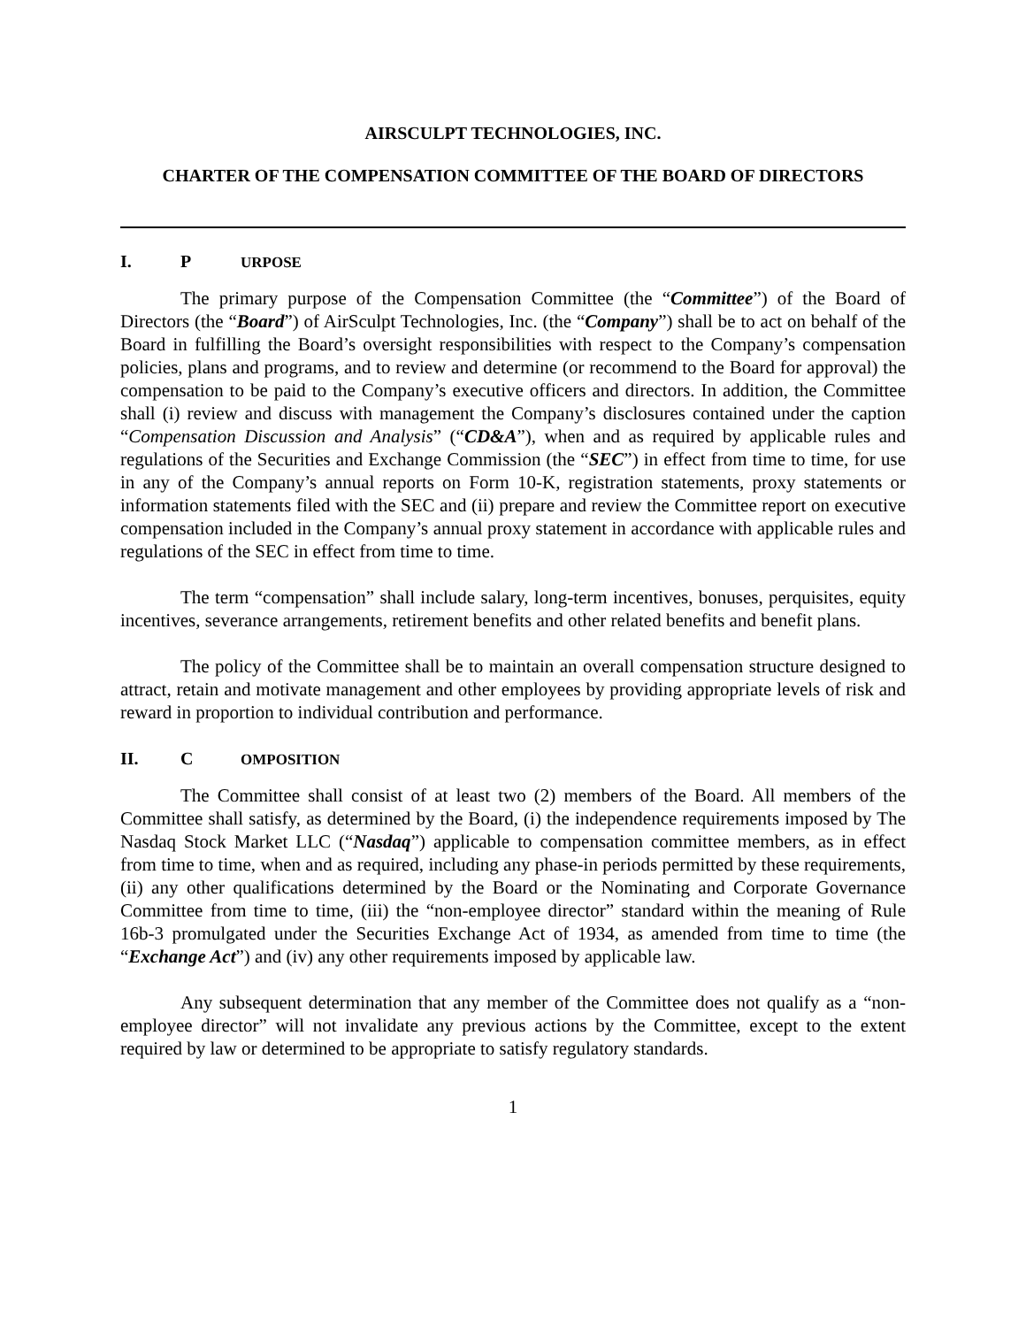AIRSCULPT TECHNOLOGIES, INC.
CHARTER OF THE COMPENSATION COMMITTEE OF THE BOARD OF DIRECTORS
I. P URPOSE
The primary purpose of the Compensation Committee (the “Committee”) of the Board of Directors (the “Board”) of AirSculpt Technologies, Inc. (the “Company”) shall be to act on behalf of the Board in fulfilling the Board’s oversight responsibilities with respect to the Company’s compensation policies, plans and programs, and to review and determine (or recommend to the Board for approval) the compensation to be paid to the Company’s executive officers and directors. In addition, the Committee shall (i) review and discuss with management the Company’s disclosures contained under the caption “Compensation Discussion and Analysis” (“CD&A”), when and as required by applicable rules and regulations of the Securities and Exchange Commission (the “SEC”) in effect from time to time, for use in any of the Company’s annual reports on Form 10-K, registration statements, proxy statements or information statements filed with the SEC and (ii) prepare and review the Committee report on executive compensation included in the Company’s annual proxy statement in accordance with applicable rules and regulations of the SEC in effect from time to time.
The term “compensation” shall include salary, long-term incentives, bonuses, perquisites, equity incentives, severance arrangements, retirement benefits and other related benefits and benefit plans.
The policy of the Committee shall be to maintain an overall compensation structure designed to attract, retain and motivate management and other employees by providing appropriate levels of risk and reward in proportion to individual contribution and performance.
II. C OMPOSITION
The Committee shall consist of at least two (2) members of the Board. All members of the Committee shall satisfy, as determined by the Board, (i) the independence requirements imposed by The Nasdaq Stock Market LLC (“Nasdaq”) applicable to compensation committee members, as in effect from time to time, when and as required, including any phase-in periods permitted by these requirements, (ii) any other qualifications determined by the Board or the Nominating and Corporate Governance Committee from time to time, (iii) the “non-employee director” standard within the meaning of Rule 16b-3 promulgated under the Securities Exchange Act of 1934, as amended from time to time (the “Exchange Act”) and (iv) any other requirements imposed by applicable law.
Any subsequent determination that any member of the Committee does not qualify as a “non-employee director” will not invalidate any previous actions by the Committee, except to the extent required by law or determined to be appropriate to satisfy regulatory standards.
1